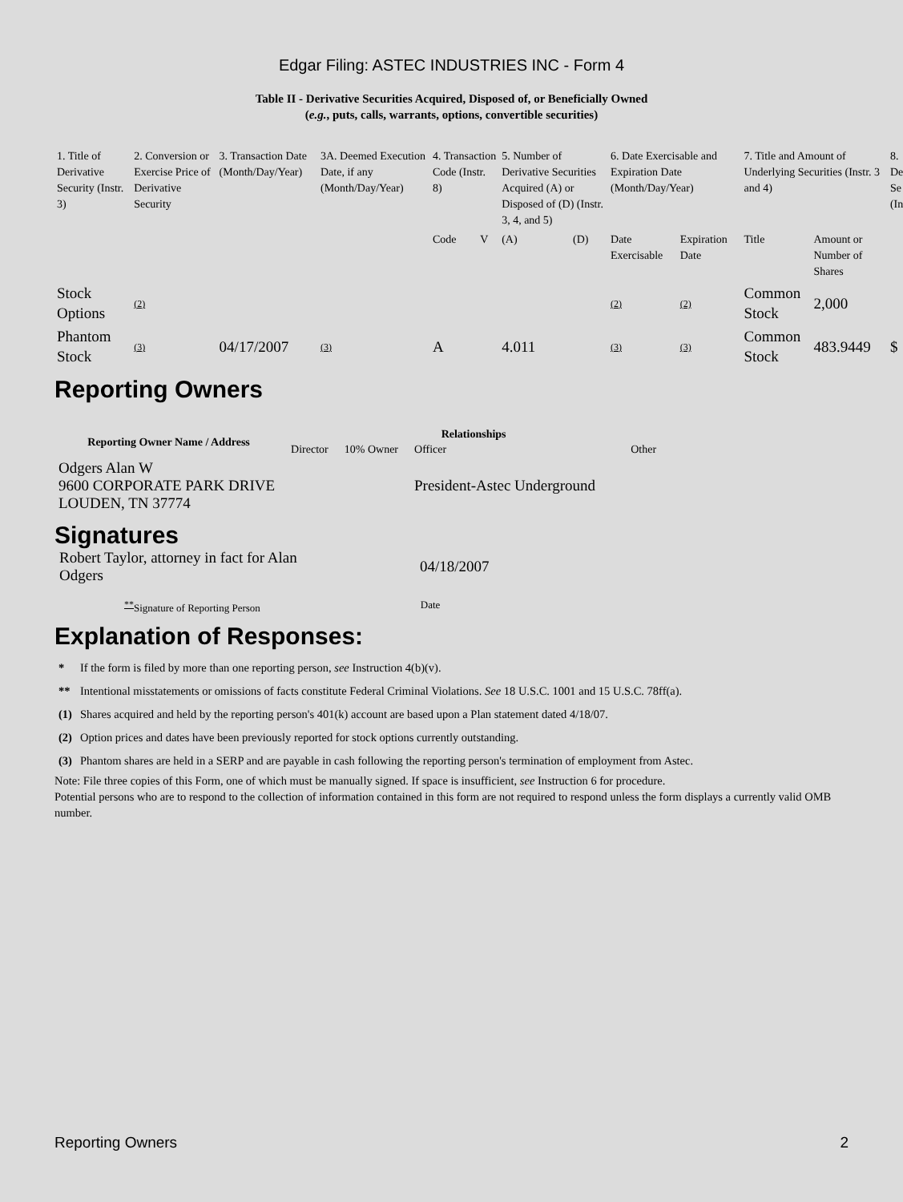Edgar Filing: ASTEC INDUSTRIES INC - Form 4
Table II - Derivative Securities Acquired, Disposed of, or Beneficially Owned
(e.g., puts, calls, warrants, options, convertible securities)
| 1. Title of Derivative Security (Instr. 3) | 2. Conversion or Exercise Price of Derivative Security | 3. Transaction Date (Month/Day/Year) | 3A. Deemed Execution Date, if any (Month/Day/Year) | 4. Transaction Code (Instr. 8) | | 5. Number of Derivative Securities Acquired (A) or Disposed of (D) (Instr. 3, 4, and 5) | | 6. Date Exercisable and Expiration Date (Month/Day/Year) | | 7. Title and Amount of Underlying Securities (Instr. 3 and 4) | | 8. De Se (In |
| | | | | Code | V | (A) | (D) | Date Exercisable | Expiration Date | Title | Amount or Number of Shares | |
| Stock Options | (2) | | | | | | | (2) | (2) | Common Stock | 2,000 | |
| Phantom Stock | (3) | 04/17/2007 | (3) | A | | 4.011 | | (3) | (3) | Common Stock | 483.9449 | $ |
Reporting Owners
| Reporting Owner Name / Address | Relationships | | | |
| --- | --- | --- | --- | --- |
| | Director | 10% Owner | Officer | Other |
| Odgers Alan W 9600 CORPORATE PARK DRIVE LOUDEN, TN 37774 | | | President-Astec Underground | |
Signatures
Robert Taylor, attorney in fact for Alan Odgers
04/18/2007
<sup>**</sup> Signature of Reporting Person Date
Explanation of Responses:
| * | If the form is filed by more than one reporting person, see Instruction 4(b)(v). |
| ** | Intentional misstatements or omissions of facts constitute Federal Criminal Violations. See 18 U.S.C. 1001 and 15 U.S.C. 78ff(a). |
| (1) | Shares acquired and held by the reporting person's 401(k) account are based upon a Plan statement dated 4/18/07. |
| (2) | Option prices and dates have been previously reported for stock options currently outstanding. |
| (3) | Phantom shares are held in a SERP and are payable in cash following the reporting person's termination of employment from Astec. |
Note: File three copies of this Form, one of which must be manually signed. If space is insufficient, see Instruction 6 for procedure.
Potential persons who are to respond to the collection of information contained in this form are not required to respond unless the form displays a currently valid OMB number.
Reporting Owners 2